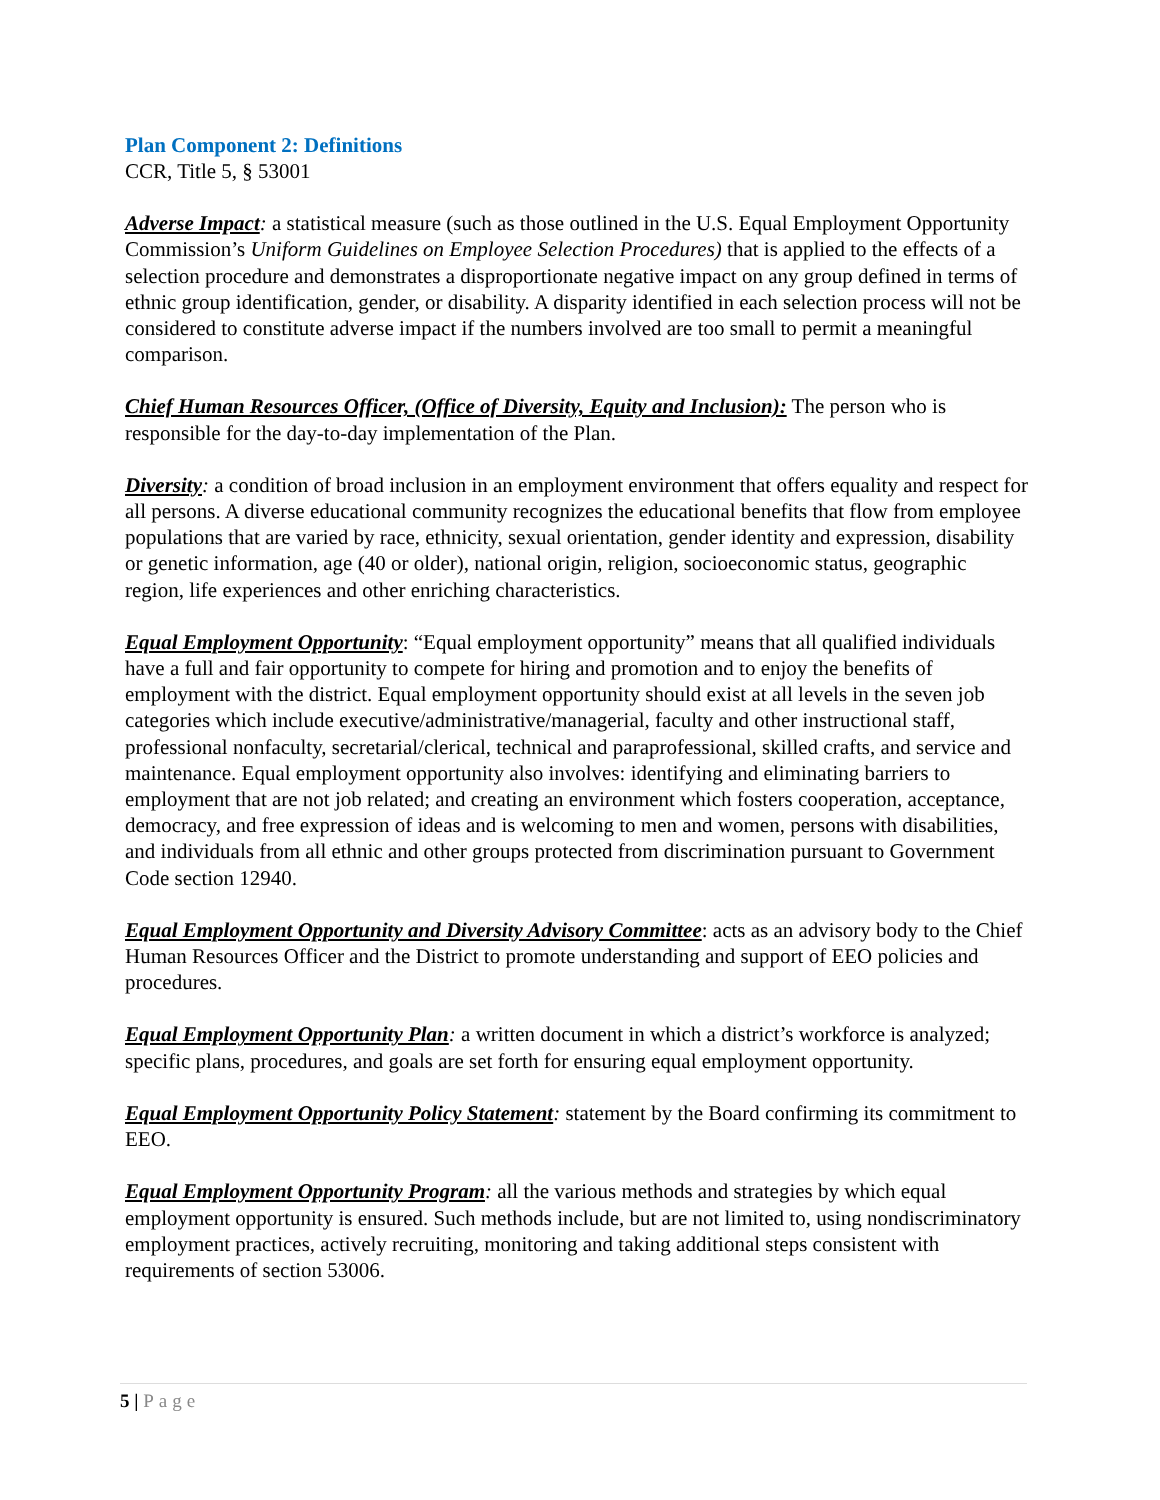Plan Component 2: Definitions
CCR, Title 5, § 53001
Adverse Impact: a statistical measure (such as those outlined in the U.S. Equal Employment Opportunity Commission’s Uniform Guidelines on Employee Selection Procedures) that is applied to the effects of a selection procedure and demonstrates a disproportionate negative impact on any group defined in terms of ethnic group identification, gender, or disability. A disparity identified in each selection process will not be considered to constitute adverse impact if the numbers involved are too small to permit a meaningful comparison.
Chief Human Resources Officer, (Office of Diversity, Equity and Inclusion): The person who is responsible for the day-to-day implementation of the Plan.
Diversity: a condition of broad inclusion in an employment environment that offers equality and respect for all persons. A diverse educational community recognizes the educational benefits that flow from employee populations that are varied by race, ethnicity, sexual orientation, gender identity and expression, disability or genetic information, age (40 or older), national origin, religion, socioeconomic status, geographic region, life experiences and other enriching characteristics.
Equal Employment Opportunity: “Equal employment opportunity” means that all qualified individuals have a full and fair opportunity to compete for hiring and promotion and to enjoy the benefits of employment with the district. Equal employment opportunity should exist at all levels in the seven job categories which include executive/administrative/managerial, faculty and other instructional staff, professional nonfaculty, secretarial/clerical, technical and paraprofessional, skilled crafts, and service and maintenance. Equal employment opportunity also involves: identifying and eliminating barriers to employment that are not job related; and creating an environment which fosters cooperation, acceptance, democracy, and free expression of ideas and is welcoming to men and women, persons with disabilities, and individuals from all ethnic and other groups protected from discrimination pursuant to Government Code section 12940.
Equal Employment Opportunity and Diversity Advisory Committee: acts as an advisory body to the Chief Human Resources Officer and the District to promote understanding and support of EEO policies and procedures.
Equal Employment Opportunity Plan: a written document in which a district’s workforce is analyzed; specific plans, procedures, and goals are set forth for ensuring equal employment opportunity.
Equal Employment Opportunity Policy Statement: statement by the Board confirming its commitment to EEO.
Equal Employment Opportunity Program: all the various methods and strategies by which equal employment opportunity is ensured. Such methods include, but are not limited to, using nondiscriminatory employment practices, actively recruiting, monitoring and taking additional steps consistent with requirements of section 53006.
5 | Page